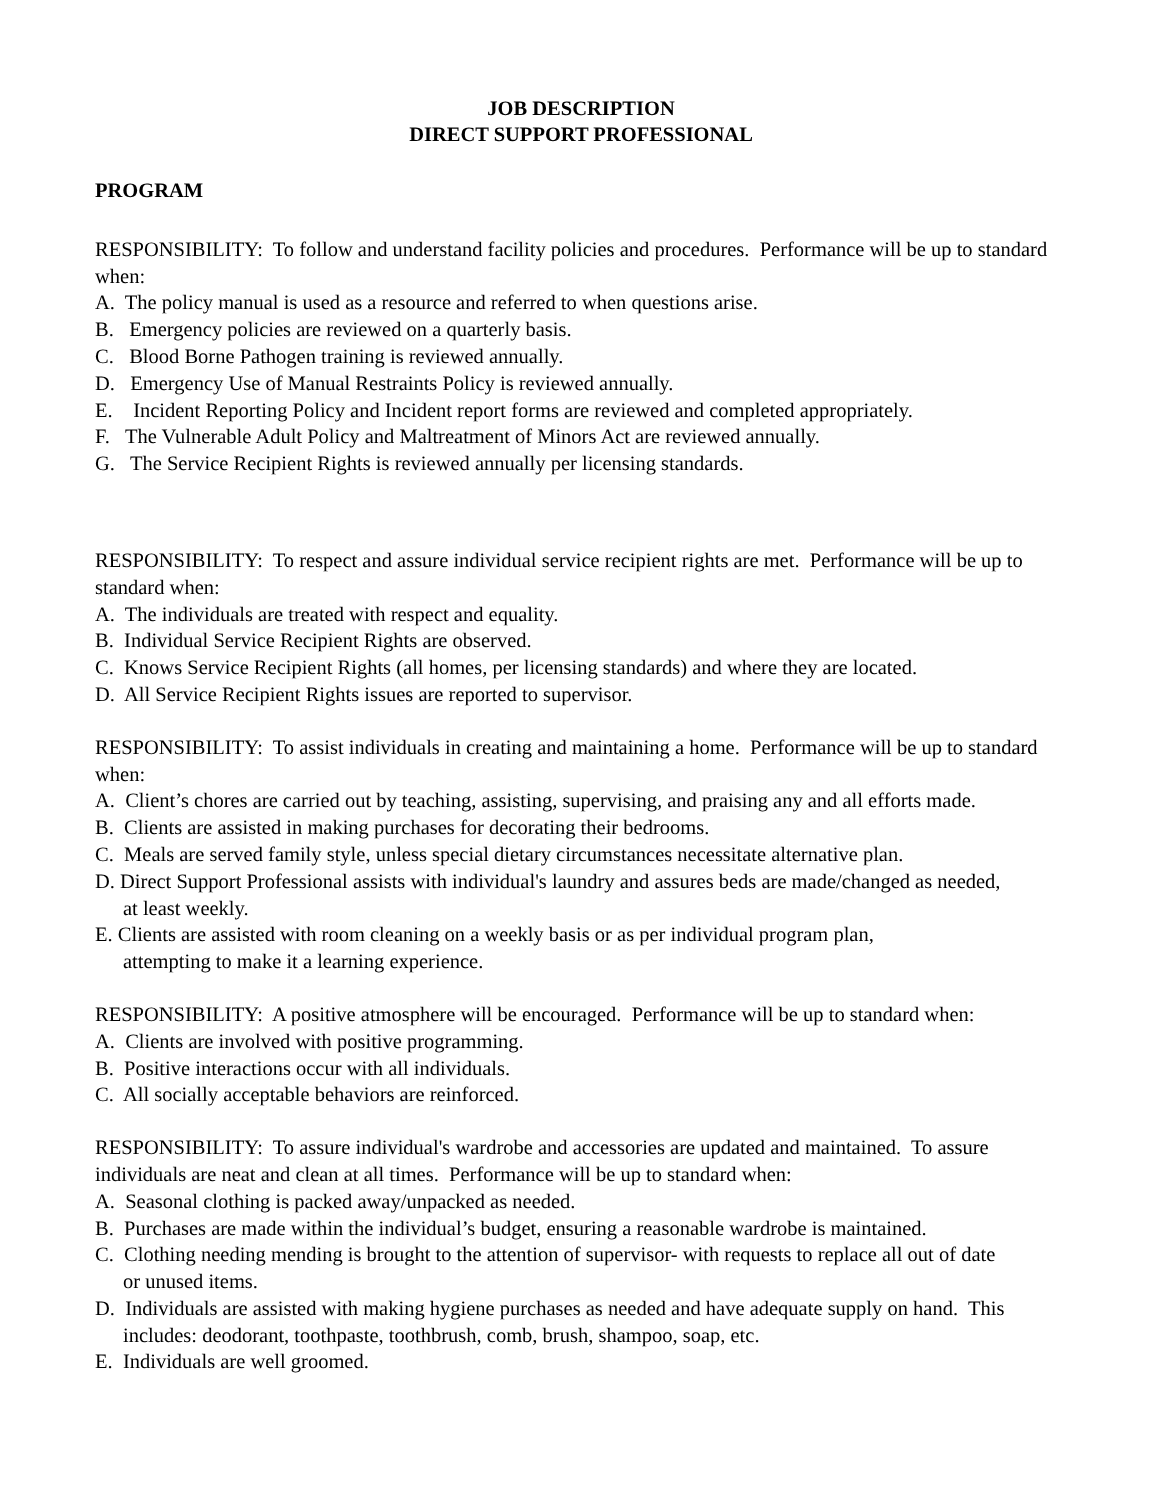JOB DESCRIPTION
DIRECT SUPPORT PROFESSIONAL
PROGRAM
RESPONSIBILITY: To follow and understand facility policies and procedures. Performance will be up to standard when:
A. The policy manual is used as a resource and referred to when questions arise.
B. Emergency policies are reviewed on a quarterly basis.
C. Blood Borne Pathogen training is reviewed annually.
D. Emergency Use of Manual Restraints Policy is reviewed annually.
E. Incident Reporting Policy and Incident report forms are reviewed and completed appropriately.
F. The Vulnerable Adult Policy and Maltreatment of Minors Act are reviewed annually.
G. The Service Recipient Rights is reviewed annually per licensing standards.
RESPONSIBILITY: To respect and assure individual service recipient rights are met. Performance will be up to standard when:
A. The individuals are treated with respect and equality.
B. Individual Service Recipient Rights are observed.
C. Knows Service Recipient Rights (all homes, per licensing standards) and where they are located.
D. All Service Recipient Rights issues are reported to supervisor.
RESPONSIBILITY: To assist individuals in creating and maintaining a home. Performance will be up to standard when:
A. Client’s chores are carried out by teaching, assisting, supervising, and praising any and all efforts made.
B. Clients are assisted in making purchases for decorating their bedrooms.
C. Meals are served family style, unless special dietary circumstances necessitate alternative plan.
D. Direct Support Professional assists with individual's laundry and assures beds are made/changed as needed,
at least weekly.
E. Clients are assisted with room cleaning on a weekly basis or as per individual program plan,
attempting to make it a learning experience.
RESPONSIBILITY: A positive atmosphere will be encouraged. Performance will be up to standard when:
A. Clients are involved with positive programming.
B. Positive interactions occur with all individuals.
C. All socially acceptable behaviors are reinforced.
RESPONSIBILITY: To assure individual's wardrobe and accessories are updated and maintained. To assure individuals are neat and clean at all times. Performance will be up to standard when:
A. Seasonal clothing is packed away/unpacked as needed.
B. Purchases are made within the individual’s budget, ensuring a reasonable wardrobe is maintained.
C. Clothing needing mending is brought to the attention of supervisor- with requests to replace all out of date
or unused items.
D. Individuals are assisted with making hygiene purchases as needed and have adequate supply on hand. This
includes: deodorant, toothpaste, toothbrush, comb, brush, shampoo, soap, etc.
E. Individuals are well groomed.